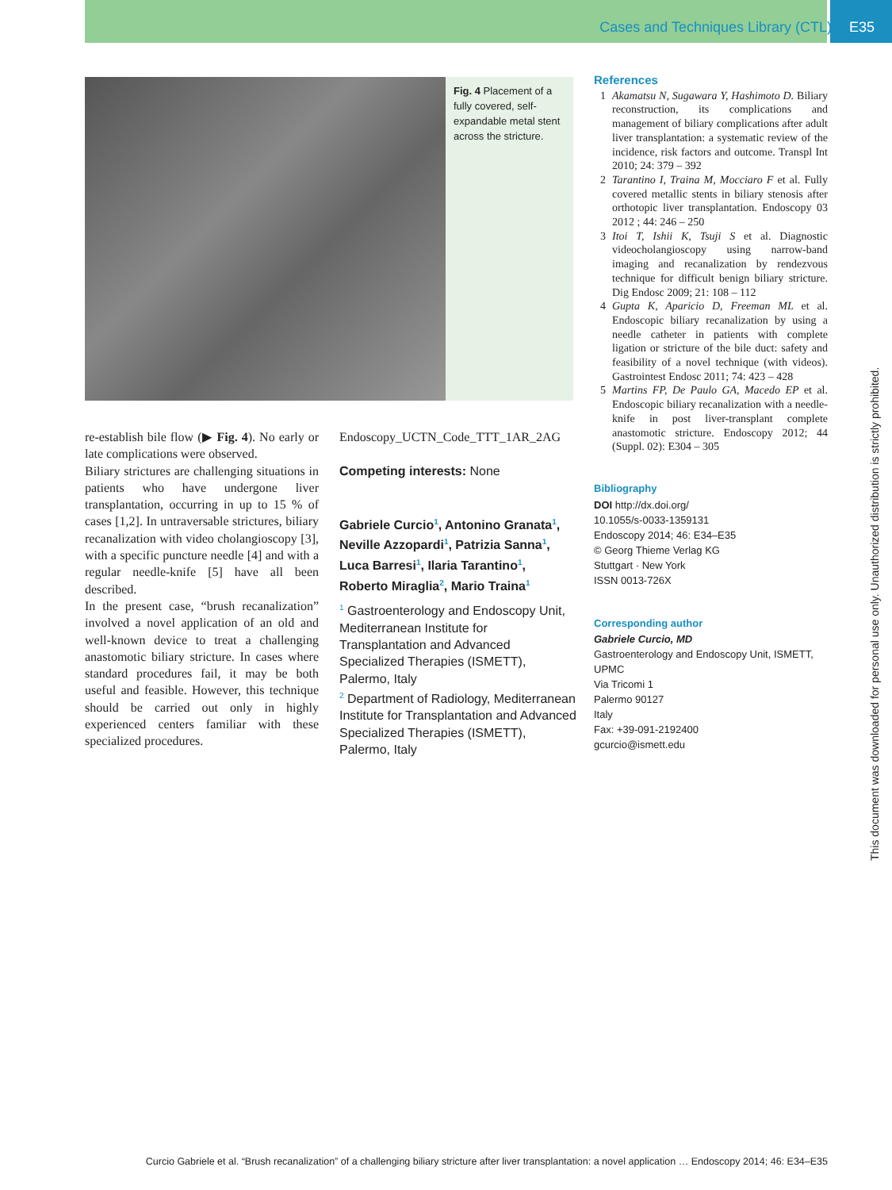Cases and Techniques Library (CTL) E35
Fig. 4 Placement of a fully covered, self-expandable metal stent across the stricture.
re-establish bile flow (▶ Fig. 4). No early or late complications were observed.
Biliary strictures are challenging situations in patients who have undergone liver transplantation, occurring in up to 15 % of cases [1,2]. In untraversable strictures, biliary recanalization with video cholangioscopy [3], with a specific puncture needle [4] and with a regular needle-knife [5] have all been described.
In the present case, “brush recanalization” involved a novel application of an old and well-known device to treat a challenging anastomotic biliary stricture. In cases where standard procedures fail, it may be both useful and feasible. However, this technique should be carried out only in highly experienced centers familiar with these specialized procedures.
Endoscopy_UCTN_Code_TTT_1AR_2AG
Competing interests: None
Gabriele Curcio<sup>1</sup>, Antonino Granata<sup>1</sup>, Neville Azzopardi<sup>1</sup>, Patrizia Sanna<sup>1</sup>, Luca Barresi<sup>1</sup>, Ilaria Tarantino<sup>1</sup>, Roberto Miraglia<sup>2</sup>, Mario Traina<sup>1</sup>
<sup>1</sup> Gastroenterology and Endoscopy Unit, Mediterranean Institute for Transplantation and Advanced Specialized Therapies (ISMETT), Palermo, Italy
<sup>2</sup> Department of Radiology, Mediterranean Institute for Transplantation and Advanced Specialized Therapies (ISMETT), Palermo, Italy
References
1 Akamatsu N, Sugawara Y, Hashimoto D. Biliary reconstruction, its complications and management of biliary complications after adult liver transplantation: a systematic review of the incidence, risk factors and outcome. Transpl Int 2010; 24: 379 – 392
2 Tarantino I, Traina M, Mocciaro F et al. Fully covered metallic stents in biliary stenosis after orthotopic liver transplantation. Endoscopy 03 2012 ; 44: 246 – 250
3 Itoi T, Ishii K, Tsuji S et al. Diagnostic videocholangioscopy using narrow-band imaging and recanalization by rendezvous technique for difficult benign biliary stricture. Dig Endosc 2009; 21: 108 – 112
4 Gupta K, Aparicio D, Freeman ML et al. Endoscopic biliary recanalization by using a needle catheter in patients with complete ligation or stricture of the bile duct: safety and feasibility of a novel technique (with videos). Gastrointest Endosc 2011; 74: 423 – 428
5 Martins FP, De Paulo GA, Macedo EP et al. Endoscopic biliary recanalization with a needle-knife in post liver-transplant complete anastomotic stricture. Endoscopy 2012; 44 (Suppl. 02): E304 – 305
Bibliography
DOI http://dx.doi.org/
10.1055/s-0033-1359131
Endoscopy 2014; 46: E34–E35
© Georg Thieme Verlag KG
Stuttgart · New York
ISSN 0013-726X
Corresponding author
Gabriele Curcio, MD
Gastroenterology and Endoscopy Unit, ISMETT, UPMC
Via Tricomi 1
Palermo 90127
Italy
Fax: +39-091-2192400
gcurcio@ismett.edu
This document was downloaded for personal use only. Unauthorized distribution is strictly prohibited.
Curcio Gabriele et al. “Brush recanalization” of a challenging biliary stricture after liver transplantation: a novel application … Endoscopy 2014; 46: E34–E35